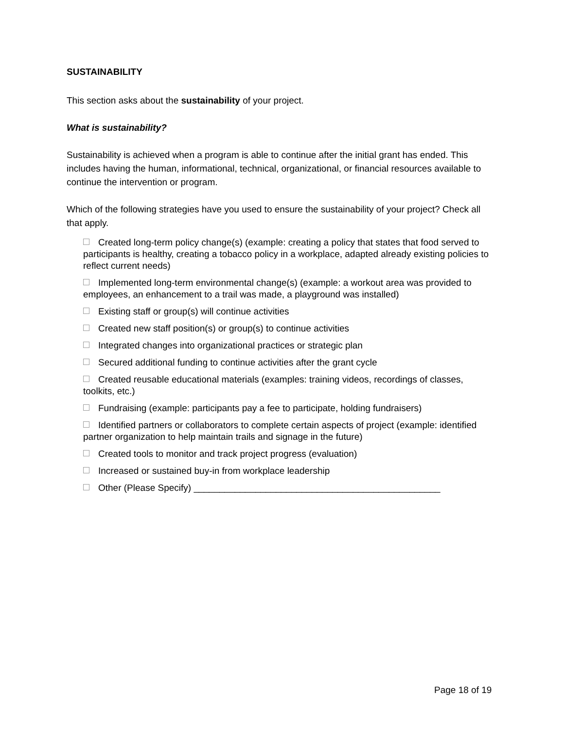SUSTAINABILITY
This section asks about the sustainability of your project.
What is sustainability?
Sustainability is achieved when a program is able to continue after the initial grant has ended. This includes having the human, informational, technical, organizational, or financial resources available to continue the intervention or program.
Which of the following strategies have you used to ensure the sustainability of your project? Check all that apply.
Created long-term policy change(s) (example: creating a policy that states that food served to participants is healthy, creating a tobacco policy in a workplace, adapted already existing policies to reflect current needs)
Implemented long-term environmental change(s) (example: a workout area was provided to employees, an enhancement to a trail was made, a playground was installed)
Existing staff or group(s) will continue activities
Created new staff position(s) or group(s) to continue activities
Integrated changes into organizational practices or strategic plan
Secured additional funding to continue activities after the grant cycle
Created reusable educational materials (examples: training videos, recordings of classes, toolkits, etc.)
Fundraising (example: participants pay a fee to participate, holding fundraisers)
Identified partners or collaborators to complete certain aspects of project (example: identified partner organization to help maintain trails and signage in the future)
Created tools to monitor and track project progress (evaluation)
Increased or sustained buy-in from workplace leadership
Other (Please Specify) ________________________________________________
Page 18 of 19